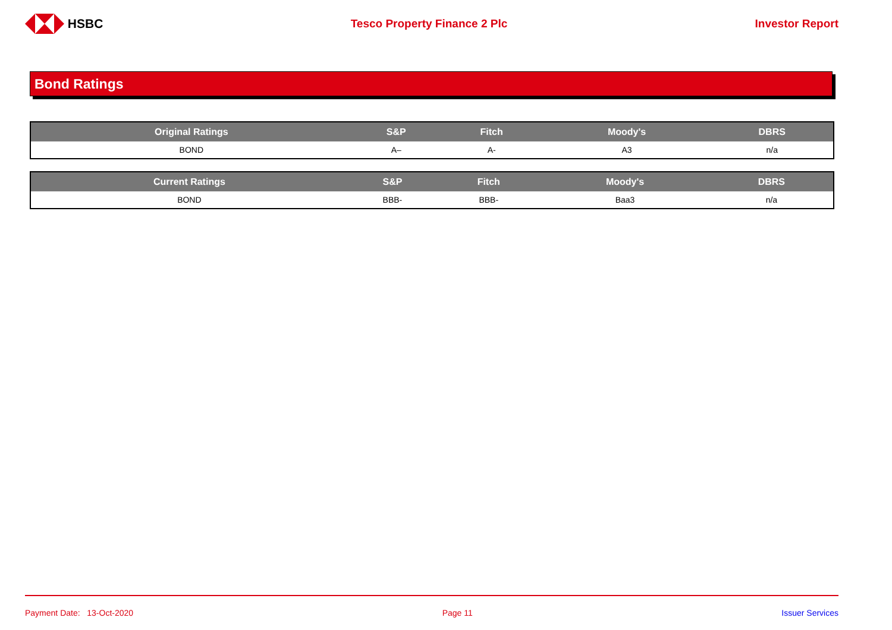HSBC Tesco Property Finance 2 Plc Investor Report
Bond Ratings
| Original Ratings | S&P | Fitch | Moody's | DBRS |
| --- | --- | --- | --- | --- |
| BOND | A– | A- | A3 | n/a |
| Current Ratings | S&P | Fitch | Moody's | DBRS |
| --- | --- | --- | --- | --- |
| BOND | BBB- | BBB- | Baa3 | n/a |
Payment Date: 13-Oct-2020 Page 11 Issuer Services